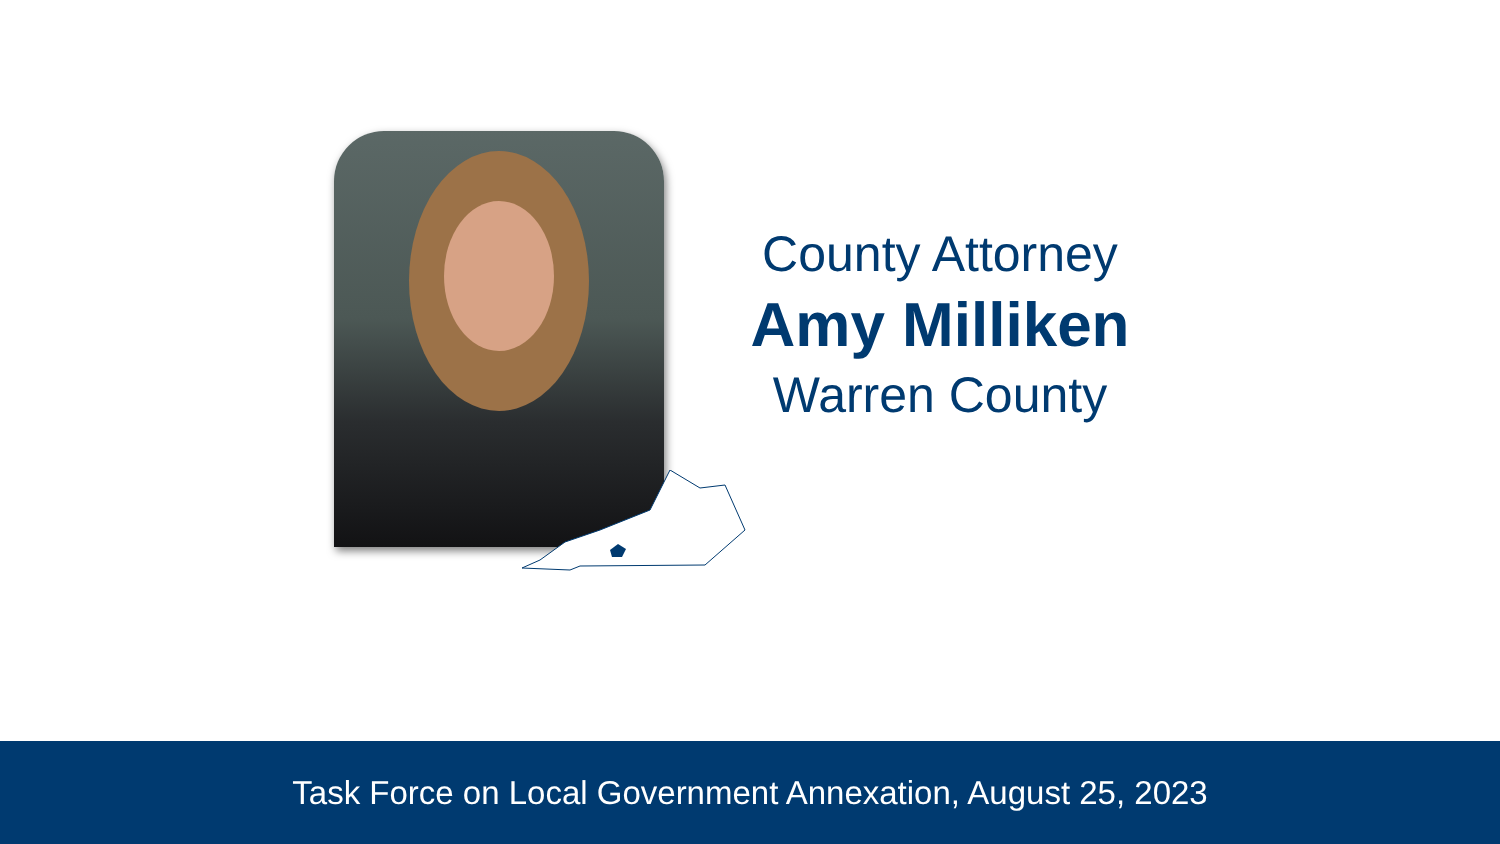County Attorney
Amy Milliken
Warren County
Task Force on Local Government Annexation, August 25, 2023